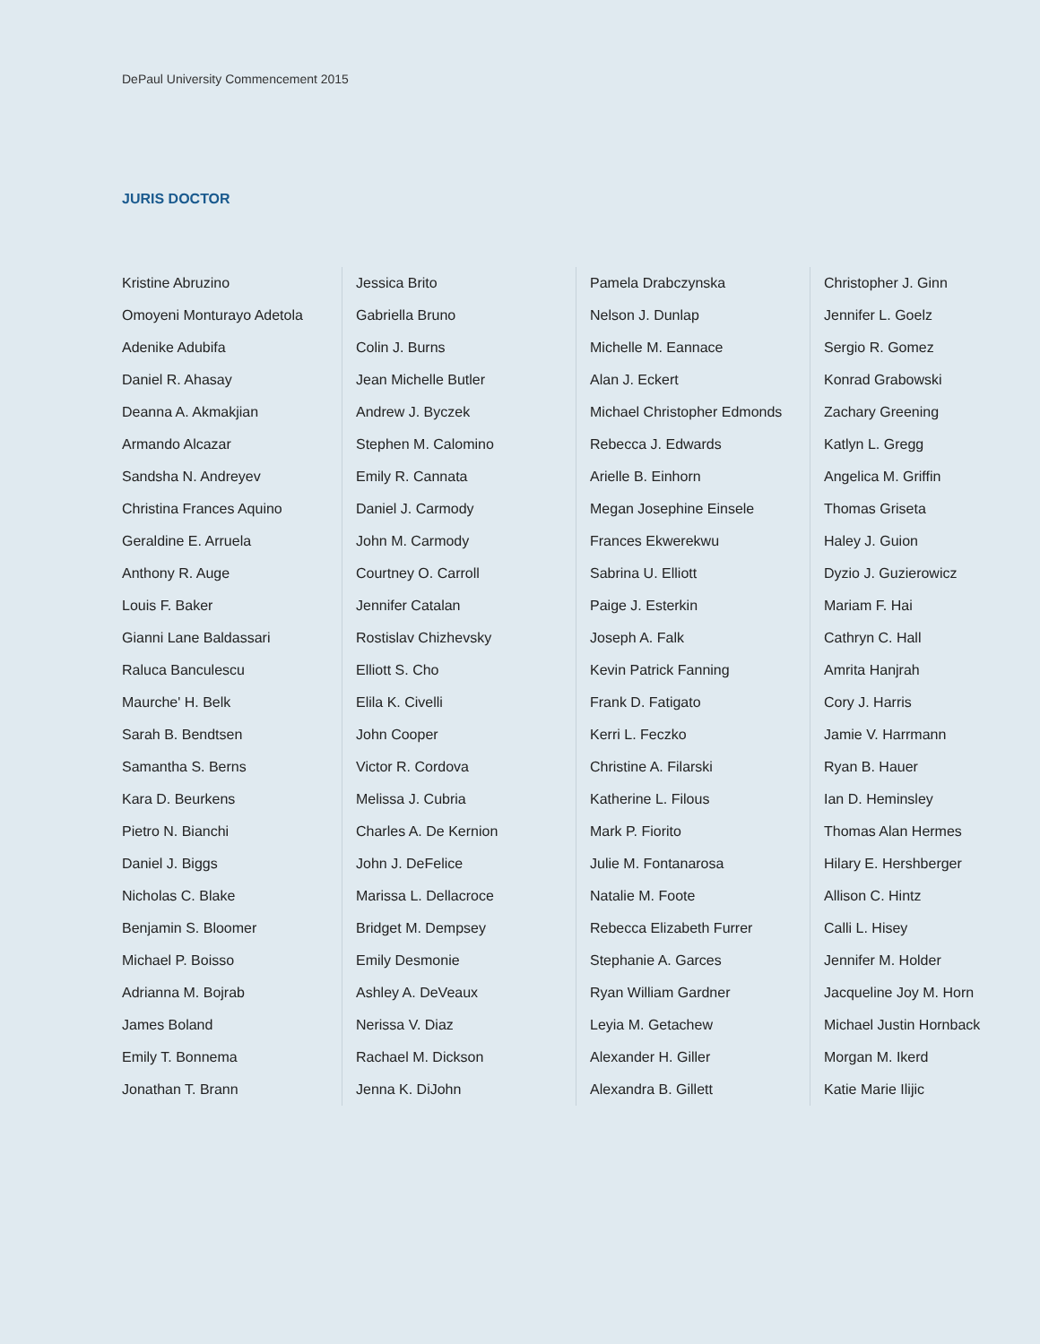DePaul University Commencement 2015
JURIS DOCTOR
Kristine Abruzino
Omoyeni Monturayo Adetola
Adenike Adubifa
Daniel R. Ahasay
Deanna A. Akmakjian
Armando Alcazar
Sandsha N. Andreyev
Christina Frances Aquino
Geraldine E. Arruela
Anthony R. Auge
Louis F. Baker
Gianni Lane Baldassari
Raluca Banculescu
Maurche' H. Belk
Sarah B. Bendtsen
Samantha S. Berns
Kara D. Beurkens
Pietro N. Bianchi
Daniel J. Biggs
Nicholas C. Blake
Benjamin S. Bloomer
Michael P. Boisso
Adrianna M. Bojrab
James Boland
Emily T. Bonnema
Jonathan T. Brann
Jessica Brito
Gabriella Bruno
Colin J. Burns
Jean Michelle Butler
Andrew J. Byczek
Stephen M. Calomino
Emily R. Cannata
Daniel J. Carmody
John M. Carmody
Courtney O. Carroll
Jennifer Catalan
Rostislav Chizhevsky
Elliott S. Cho
Elila K. Civelli
John Cooper
Victor R. Cordova
Melissa J. Cubria
Charles A. De Kernion
John J. DeFelice
Marissa L. Dellacroce
Bridget M. Dempsey
Emily Desmonie
Ashley A. DeVeaux
Nerissa V. Diaz
Rachael M. Dickson
Jenna K. DiJohn
Pamela Drabczynska
Nelson J. Dunlap
Michelle M. Eannace
Alan J. Eckert
Michael Christopher Edmonds
Rebecca J. Edwards
Arielle B. Einhorn
Megan Josephine Einsele
Frances Ekwerekwu
Sabrina U. Elliott
Paige J. Esterkin
Joseph A. Falk
Kevin Patrick Fanning
Frank D. Fatigato
Kerri L. Feczko
Christine A. Filarski
Katherine L. Filous
Mark P. Fiorito
Julie M. Fontanarosa
Natalie M. Foote
Rebecca Elizabeth Furrer
Stephanie A. Garces
Ryan William Gardner
Leyia M. Getachew
Alexander H. Giller
Alexandra B. Gillett
Christopher J. Ginn
Jennifer L. Goelz
Sergio R. Gomez
Konrad Grabowski
Zachary Greening
Katlyn L. Gregg
Angelica M. Griffin
Thomas Griseta
Haley J. Guion
Dyzio J. Guzierowicz
Mariam F. Hai
Cathryn C. Hall
Amrita Hanjrah
Cory J. Harris
Jamie V. Harrmann
Ryan B. Hauer
Ian D. Heminsley
Thomas Alan Hermes
Hilary E. Hershberger
Allison C. Hintz
Calli L. Hisey
Jennifer M. Holder
Jacqueline Joy M. Horn
Michael Justin Hornback
Morgan M. Ikerd
Katie Marie Ilijic